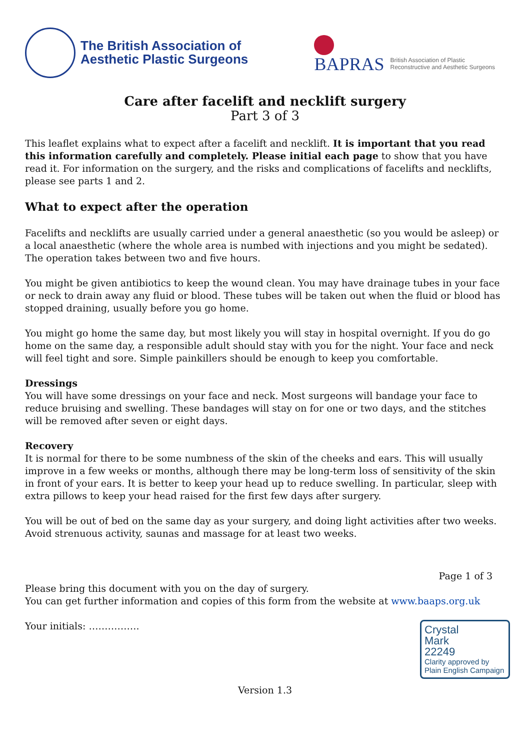The British Association of
Aesthetic Plastic Surgeons
BAPRAS
British Association of Plastic
Reconstructive and Aesthetic Surgeons
Care after facelift and necklift surgery
Part 3 of 3
This leaflet explains what to expect after a facelift and necklift. It is important that you read this information carefully and completely. Please initial each page to show that you have read it. For information on the surgery, and the risks and complications of facelifts and necklifts, please see parts 1 and 2.
What to expect after the operation
Facelifts and necklifts are usually carried under a general anaesthetic (so you would be asleep) or a local anaesthetic (where the whole area is numbed with injections and you might be sedated). The operation takes between two and five hours.
You might be given antibiotics to keep the wound clean. You may have drainage tubes in your face or neck to drain away any fluid or blood. These tubes will be taken out when the fluid or blood has stopped draining, usually before you go home.
You might go home the same day, but most likely you will stay in hospital overnight. If you do go home on the same day, a responsible adult should stay with you for the night. Your face and neck will feel tight and sore. Simple painkillers should be enough to keep you comfortable.
Dressings
You will have some dressings on your face and neck. Most surgeons will bandage your face to reduce bruising and swelling. These bandages will stay on for one or two days, and the stitches will be removed after seven or eight days.
Recovery
It is normal for there to be some numbness of the skin of the cheeks and ears. This will usually improve in a few weeks or months, although there may be long-term loss of sensitivity of the skin in front of your ears. It is better to keep your head up to reduce swelling. In particular, sleep with extra pillows to keep your head raised for the first few days after surgery.
You will be out of bed on the same day as your surgery, and doing light activities after two weeks. Avoid strenuous activity, saunas and massage for at least two weeks.
Page 1 of 3
Please bring this document with you on the day of surgery.
You can get further information and copies of this form from the website at www.baaps.org.uk
Crystal
Mark
22249
Clarity approved by
Plain English Campaign
Your initials: …………….
Version 1.3